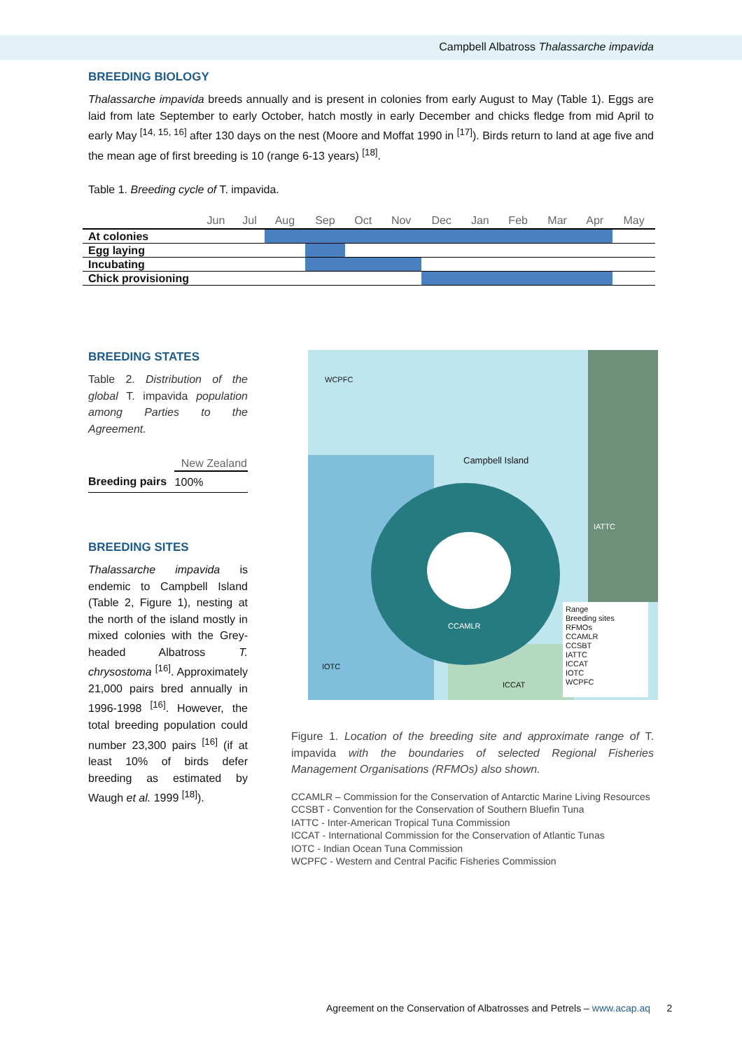Campbell Albatross Thalassarche impavida
BREEDING BIOLOGY
Thalassarche impavida breeds annually and is present in colonies from early August to May (Table 1). Eggs are laid from late September to early October, hatch mostly in early December and chicks fledge from mid April to early May <sup>[14, 15, 16]</sup> after 130 days on the nest (Moore and Moffat 1990 in <sup>[17]</sup>). Birds return to land at age five and the mean age of first breeding is 10 (range 6-13 years) <sup>[18]</sup>.
Table 1. Breeding cycle of T. impavida.
| | Jun | Jul | Aug | Sep | Oct | Nov | Dec | Jan | Feb | Mar | Apr | May |
| --- | --- | --- | --- | --- | --- | --- | --- | --- | --- | --- | --- | --- |
| At colonies | | | | | | | | | | | | |
| Egg laying | | | | | | | | | | | | |
| Incubating | | | | | | | | | | | | |
| Chick provisioning | | | | | | | | | | | | |
BREEDING STATES
Table 2. Distribution of the global T. impavida population among Parties to the Agreement.
| | New Zealand |
| --- | --- |
| Breeding pairs | 100% |
BREEDING SITES
Thalassarche impavida is endemic to Campbell Island (Table 2, Figure 1), nesting at the north of the island mostly in mixed colonies with the Grey-headed Albatross T. chrysostoma <sup>[16]</sup>. Approximately 21,000 pairs bred annually in 1996-1998 <sup>[16]</sup>. However, the total breeding population could number 23,300 pairs <sup>[16]</sup> (if at least 10% of birds defer breeding as estimated by Waugh et al. 1999 <sup>[18]</sup>).
WCPFC
Campbell Island
IATTC
CCAMLR
IOTC
ICCAT
Range
Breeding sites
RFMOs
CCAMLR
CCSBT
IATTC
ICCAT
IOTC
WCPFC
Figure 1. Location of the breeding site and approximate range of T. impavida with the boundaries of selected Regional Fisheries Management Organisations (RFMOs) also shown.
CCAMLR – Commission for the Conservation of Antarctic Marine Living Resources
CCSBT - Convention for the Conservation of Southern Bluefin Tuna
IATTC - Inter-American Tropical Tuna Commission
ICCAT - International Commission for the Conservation of Atlantic Tunas
IOTC - Indian Ocean Tuna Commission
WCPFC - Western and Central Pacific Fisheries Commission
Agreement on the Conservation of Albatrosses and Petrels – www.acap.aq 2